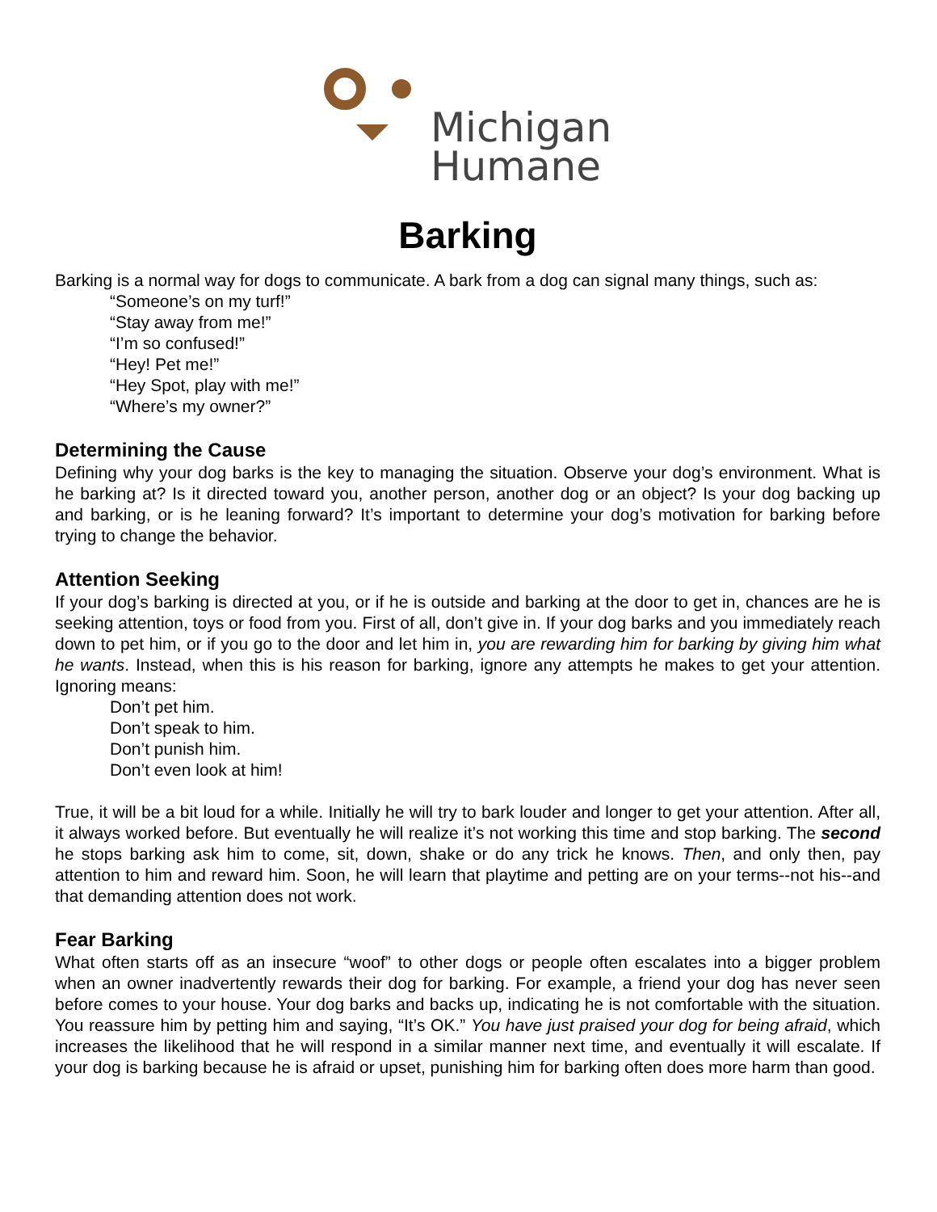Michigan
Humane
Barking
Barking is a normal way for dogs to communicate. A bark from a dog can signal many things, such as:
“Someone’s on my turf!”
“Stay away from me!”
“I’m so confused!”
“Hey! Pet me!”
“Hey Spot, play with me!”
“Where’s my owner?”
Determining the Cause
Defining why your dog barks is the key to managing the situation. Observe your dog’s environment. What is he barking at? Is it directed toward you, another person, another dog or an object? Is your dog backing up and barking, or is he leaning forward? It’s important to determine your dog’s motivation for barking before trying to change the behavior.
Attention Seeking
If your dog’s barking is directed at you, or if he is outside and barking at the door to get in, chances are he is seeking attention, toys or food from you. First of all, don’t give in. If your dog barks and you immediately reach down to pet him, or if you go to the door and let him in, you are rewarding him for barking by giving him what he wants. Instead, when this is his reason for barking, ignore any attempts he makes to get your attention. Ignoring means:
Don’t pet him.
Don’t speak to him.
Don’t punish him.
Don’t even look at him!
True, it will be a bit loud for a while. Initially he will try to bark louder and longer to get your attention. After all, it always worked before. But eventually he will realize it’s not working this time and stop barking. The second he stops barking ask him to come, sit, down, shake or do any trick he knows. Then, and only then, pay attention to him and reward him. Soon, he will learn that playtime and petting are on your terms--not his--and that demanding attention does not work.
Fear Barking
What often starts off as an insecure “woof” to other dogs or people often escalates into a bigger problem when an owner inadvertently rewards their dog for barking. For example, a friend your dog has never seen before comes to your house. Your dog barks and backs up, indicating he is not comfortable with the situation. You reassure him by petting him and saying, “It’s OK.” You have just praised your dog for being afraid, which increases the likelihood that he will respond in a similar manner next time, and eventually it will escalate. If your dog is barking because he is afraid or upset, punishing him for barking often does more harm than good.